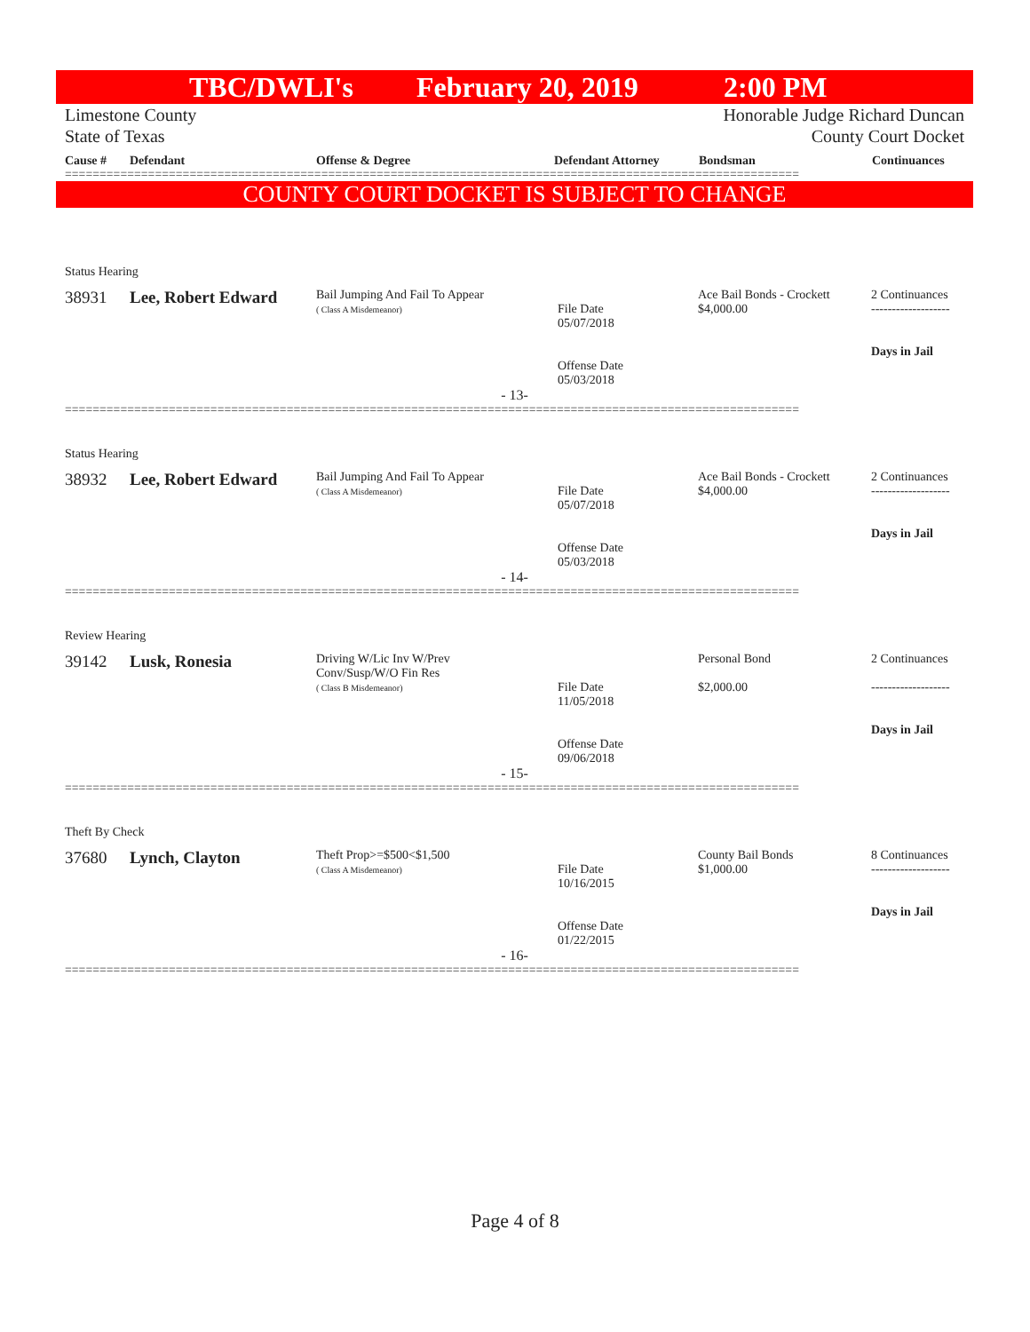TBC/DWLI's February 20, 2019 2:00 PM
Limestone County
State of Texas
Honorable Judge Richard Duncan
County Court Docket
Cause # Defendant Offense & Degree Defendant Attorney Bondsman Continuances
==========================================================================================================
COUNTY COURT DOCKET IS SUBJECT TO CHANGE
Status Hearing
| 38931 | Lee, Robert Edward | Bail Jumping And Fail To Appear ( Class A Misdemeanor) | File Date 05/07/2018 Offense Date 05/03/2018 | Ace Bail Bonds - Crockett $4,000.00 | 2 Continuances ------------------- Days in Jail |
- 13-
==========================================================================================================
Status Hearing
| 38932 | Lee, Robert Edward | Bail Jumping And Fail To Appear ( Class A Misdemeanor) | File Date 05/07/2018 Offense Date 05/03/2018 | Ace Bail Bonds - Crockett $4,000.00 | 2 Continuances ------------------- Days in Jail |
- 14-
==========================================================================================================
Review Hearing
| 39142 | Lusk, Ronesia | Driving W/Lic Inv W/Prev Conv/Susp/W/O Fin Res ( Class B Misdemeanor) | File Date 11/05/2018 Offense Date 09/06/2018 | Personal Bond $2,000.00 | 2 Continuances ------------------- Days in Jail |
- 15-
==========================================================================================================
Theft By Check
| 37680 | Lynch, Clayton | Theft Prop>=$500<$1,500 ( Class A Misdemeanor) | File Date 10/16/2015 Offense Date 01/22/2015 | County Bail Bonds $1,000.00 | 8 Continuances ------------------- Days in Jail |
- 16-
==========================================================================================================
Page 4 of 8